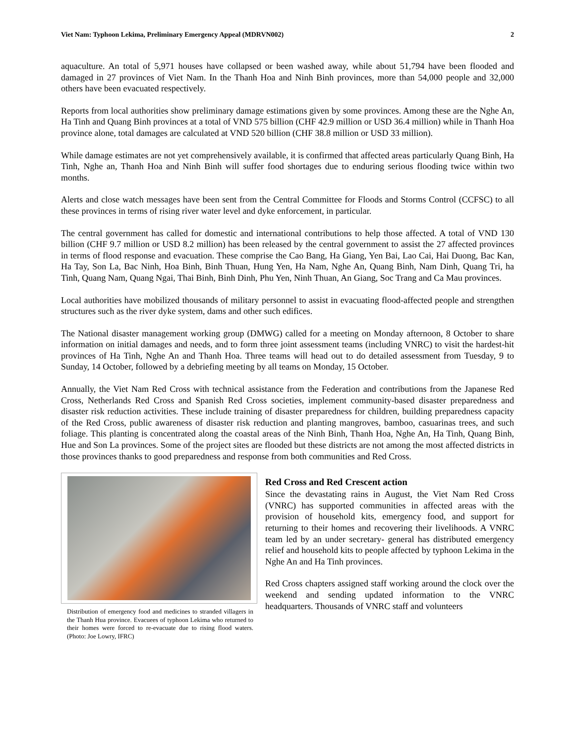Viet Nam: Typhoon Lekima, Preliminary Emergency Appeal (MDRVN002) 2
aquaculture. An total of 5,971 houses have collapsed or been washed away, while about 51,794 have been flooded and damaged in 27 provinces of Viet Nam. In the Thanh Hoa and Ninh Binh provinces, more than 54,000 people and 32,000 others have been evacuated respectively.
Reports from local authorities show preliminary damage estimations given by some provinces. Among these are the Nghe An, Ha Tinh and Quang Binh provinces at a total of VND 575 billion (CHF 42.9 million or USD 36.4 million) while in Thanh Hoa province alone, total damages are calculated at VND 520 billion (CHF 38.8 million or USD 33 million).
While damage estimates are not yet comprehensively available, it is confirmed that affected areas particularly Quang Binh, Ha Tinh, Nghe an, Thanh Hoa and Ninh Binh will suffer food shortages due to enduring serious flooding twice within two months.
Alerts and close watch messages have been sent from the Central Committee for Floods and Storms Control (CCFSC) to all these provinces in terms of rising river water level and dyke enforcement, in particular.
The central government has called for domestic and international contributions to help those affected. A total of VND 130 billion (CHF 9.7 million or USD 8.2 million) has been released by the central government to assist the 27 affected provinces in terms of flood response and evacuation. These comprise the Cao Bang, Ha Giang, Yen Bai, Lao Cai, Hai Duong, Bac Kan, Ha Tay, Son La, Bac Ninh, Hoa Binh, Binh Thuan, Hung Yen, Ha Nam, Nghe An, Quang Binh, Nam Dinh, Quang Tri, ha Tinh, Quang Nam, Quang Ngai, Thai Binh, Binh Dinh, Phu Yen, Ninh Thuan, An Giang, Soc Trang and Ca Mau provinces.
Local authorities have mobilized thousands of military personnel to assist in evacuating flood-affected people and strengthen structures such as the river dyke system, dams and other such edifices.
The National disaster management working group (DMWG) called for a meeting on Monday afternoon, 8 October to share information on initial damages and needs, and to form three joint assessment teams (including VNRC) to visit the hardest-hit provinces of Ha Tinh, Nghe An and Thanh Hoa. Three teams will head out to do detailed assessment from Tuesday, 9 to Sunday, 14 October, followed by a debriefing meeting by all teams on Monday, 15 October.
Annually, the Viet Nam Red Cross with technical assistance from the Federation and contributions from the Japanese Red Cross, Netherlands Red Cross and Spanish Red Cross societies, implement community-based disaster preparedness and disaster risk reduction activities. These include training of disaster preparedness for children, building preparedness capacity of the Red Cross, public awareness of disaster risk reduction and planting mangroves, bamboo, casuarinas trees, and such foliage. This planting is concentrated along the coastal areas of the Ninh Binh, Thanh Hoa, Nghe An, Ha Tinh, Quang Binh, Hue and Son La provinces. Some of the project sites are flooded but these districts are not among the most affected districts in those provinces thanks to good preparedness and response from both communities and Red Cross.
Distribution of emergency food and medicines to stranded villagers in the Thanh Hua province. Evacuees of typhoon Lekima who returned to their homes were forced to re-evacuate due to rising flood waters. (Photo: Joe Lowry, IFRC)
Red Cross and Red Crescent action
Since the devastating rains in August, the Viet Nam Red Cross (VNRC) has supported communities in affected areas with the provision of household kits, emergency food, and support for returning to their homes and recovering their livelihoods. A VNRC team led by an under secretary- general has distributed emergency relief and household kits to people affected by typhoon Lekima in the Nghe An and Ha Tinh provinces.
Red Cross chapters assigned staff working around the clock over the weekend and sending updated information to the VNRC headquarters. Thousands of VNRC staff and volunteers